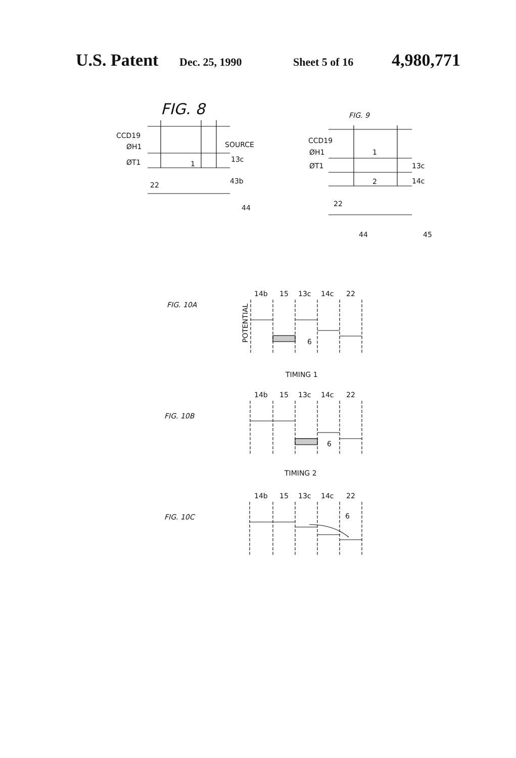U.S. Patent Dec. 25, 1990 Sheet 5 of 16 4,980,771
FIG. 8
FIG. 9
CCD19
ØH1
ØT1
1
SOURCE
13c
43b
22
44
CCD19
ØH1
ØT1
1
2
13c
14c
22
44
45
FIG. 10A
FIG. 10B
FIG. 10C
TIMING 1
TIMING 2
14b
15
13c
14c
22
14b
15
13c
14c
22
14b
15
13c
14c
22
6
6
6
POTENTIAL